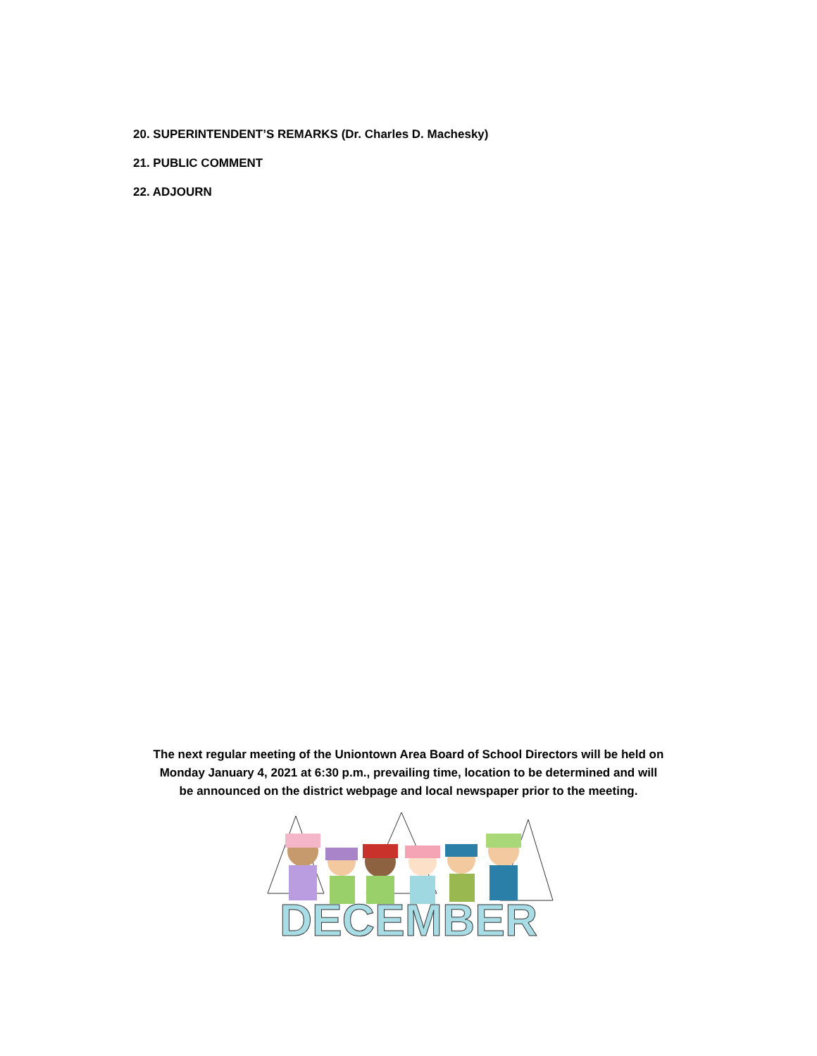20. SUPERINTENDENT’S REMARKS (Dr. Charles D. Machesky)
21. PUBLIC COMMENT
22. ADJOURN
The next regular meeting of the Uniontown Area Board of School Directors will be held on
Monday January 4, 2021 at 6:30 p.m., prevailing time, location to be determined and will
be announced on the district webpage and local newspaper prior to the meeting.
DECEMBER